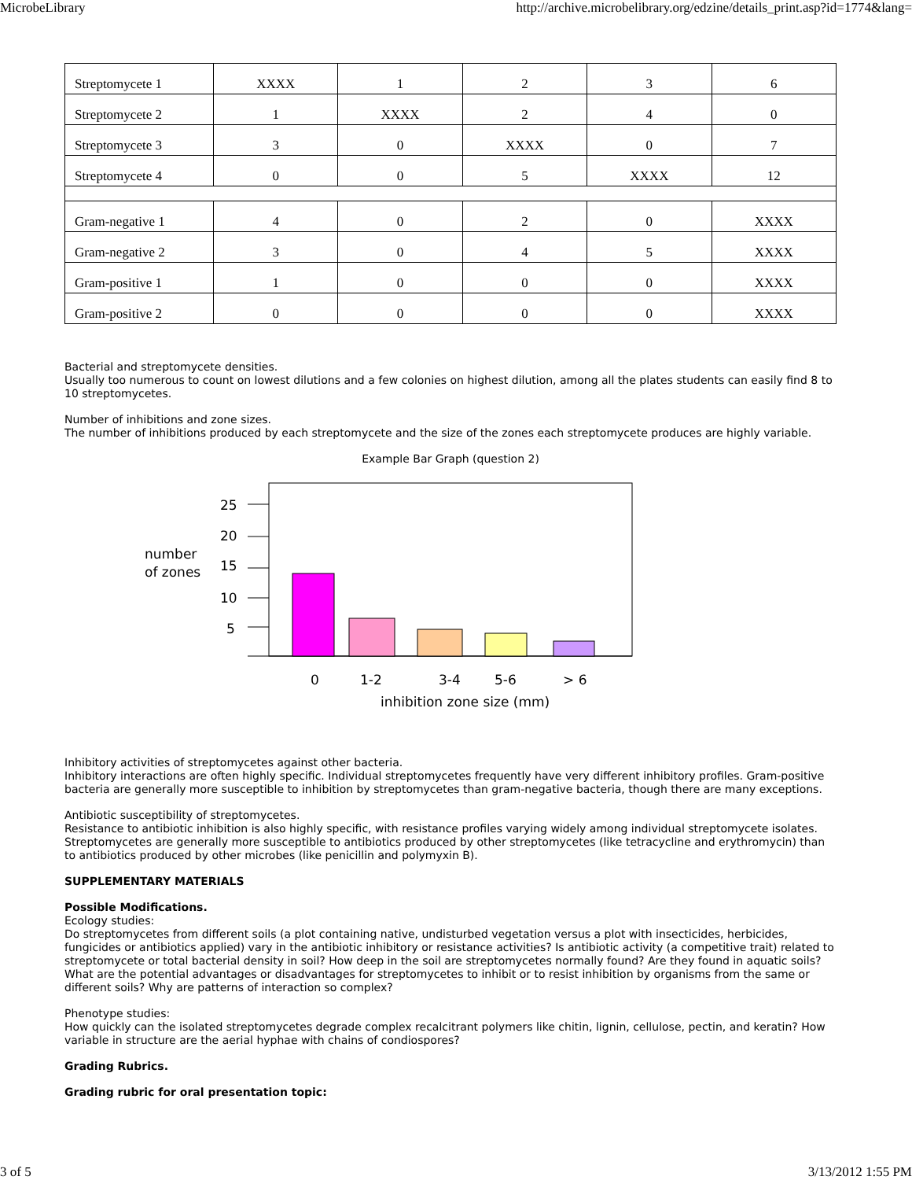MicrobeLibrary http://archive.microbelibrary.org/edzine/details_print.asp?id=1774&lang=
| Streptomycete 1 | XXXX | 1 | 2 | 3 | 6 |
| Streptomycete 2 | 1 | XXXX | 2 | 4 | 0 |
| Streptomycete 3 | 3 | 0 | XXXX | 0 | 7 |
| Streptomycete 4 | 0 | 0 | 5 | XXXX | 12 |
| Gram-negative 1 | 4 | 0 | 2 | 0 | XXXX |
| Gram-negative 2 | 3 | 0 | 4 | 5 | XXXX |
| Gram-positive 1 | 1 | 0 | 0 | 0 | XXXX |
| Gram-positive 2 | 0 | 0 | 0 | 0 | XXXX |
Bacterial and streptomycete densities.
Usually too numerous to count on lowest dilutions and a few colonies on highest dilution, among all the plates students can easily find 8 to 10 streptomycetes.
Number of inhibitions and zone sizes.
The number of inhibitions produced by each streptomycete and the size of the zones each streptomycete produces are highly variable.
Example Bar Graph (question 2)
25
20
15
10
5
number
of zones
0
1-2
3-4
5-6
> 6
inhibition zone size (mm)
Inhibitory activities of streptomycetes against other bacteria.
Inhibitory interactions are often highly specific. Individual streptomycetes frequently have very different inhibitory profiles. Gram-positive bacteria are generally more susceptible to inhibition by streptomycetes than gram-negative bacteria, though there are many exceptions.
Antibiotic susceptibility of streptomycetes.
Resistance to antibiotic inhibition is also highly specific, with resistance profiles varying widely among individual streptomycete isolates. Streptomycetes are generally more susceptible to antibiotics produced by other streptomycetes (like tetracycline and erythromycin) than to antibiotics produced by other microbes (like penicillin and polymyxin B).
SUPPLEMENTARY MATERIALS
Possible Modifications.
Ecology studies:
Do streptomycetes from different soils (a plot containing native, undisturbed vegetation versus a plot with insecticides, herbicides, fungicides or antibiotics applied) vary in the antibiotic inhibitory or resistance activities? Is antibiotic activity (a competitive trait) related to streptomycete or total bacterial density in soil? How deep in the soil are streptomycetes normally found? Are they found in aquatic soils? What are the potential advantages or disadvantages for streptomycetes to inhibit or to resist inhibition by organisms from the same or different soils? Why are patterns of interaction so complex?
Phenotype studies:
How quickly can the isolated streptomycetes degrade complex recalcitrant polymers like chitin, lignin, cellulose, pectin, and keratin? How variable in structure are the aerial hyphae with chains of condiospores?
Grading Rubrics.
Grading rubric for oral presentation topic:
3 of 5 3/13/2012 1:55 PM